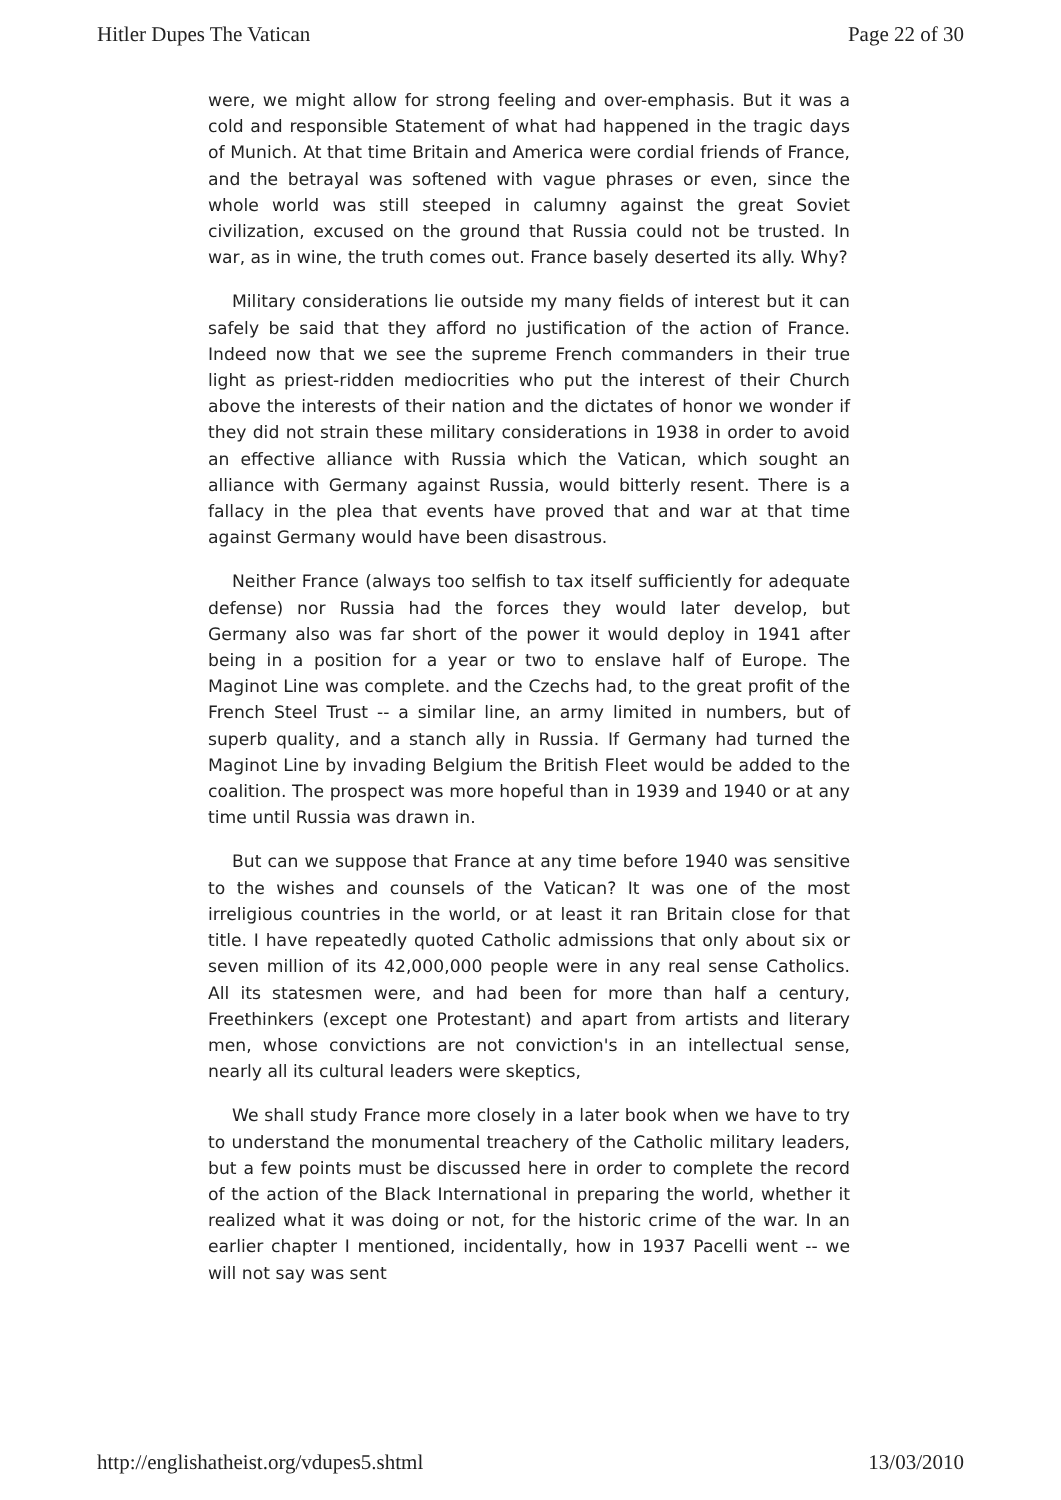Hitler Dupes The Vatican Page 22 of 30
were, we might allow for strong feeling and over-emphasis. But it was a cold and responsible Statement of what had happened in the tragic days of Munich. At that time Britain and America were cordial friends of France, and the betrayal was softened with vague phrases or even, since the whole world was still steeped in calumny against the great Soviet civilization, excused on the ground that Russia could not be trusted. In war, as in wine, the truth comes out. France basely deserted its ally. Why?
Military considerations lie outside my many fields of interest but it can safely be said that they afford no justification of the action of France. Indeed now that we see the supreme French commanders in their true light as priest-ridden mediocrities who put the interest of their Church above the interests of their nation and the dictates of honor we wonder if they did not strain these military considerations in 1938 in order to avoid an effective alliance with Russia which the Vatican, which sought an alliance with Germany against Russia, would bitterly resent. There is a fallacy in the plea that events have proved that and war at that time against Germany would have been disastrous.
Neither France (always too selfish to tax itself sufficiently for adequate defense) nor Russia had the forces they would later develop, but Germany also was far short of the power it would deploy in 1941 after being in a position for a year or two to enslave half of Europe. The Maginot Line was complete. and the Czechs had, to the great profit of the French Steel Trust -- a similar line, an army limited in numbers, but of superb quality, and a stanch ally in Russia. If Germany had turned the Maginot Line by invading Belgium the British Fleet would be added to the coalition. The prospect was more hopeful than in 1939 and 1940 or at any time until Russia was drawn in.
But can we suppose that France at any time before 1940 was sensitive to the wishes and counsels of the Vatican? It was one of the most irreligious countries in the world, or at least it ran Britain close for that title. I have repeatedly quoted Catholic admissions that only about six or seven million of its 42,000,000 people were in any real sense Catholics. All its statesmen were, and had been for more than half a century, Freethinkers (except one Protestant) and apart from artists and literary men, whose convictions are not conviction's in an intellectual sense, nearly all its cultural leaders were skeptics,
We shall study France more closely in a later book when we have to try to understand the monumental treachery of the Catholic military leaders, but a few points must be discussed here in order to complete the record of the action of the Black International in preparing the world, whether it realized what it was doing or not, for the historic crime of the war. In an earlier chapter I mentioned, incidentally, how in 1937 Pacelli went -- we will not say was sent
http://englishatheist.org/vdupes5.shtml 13/03/2010